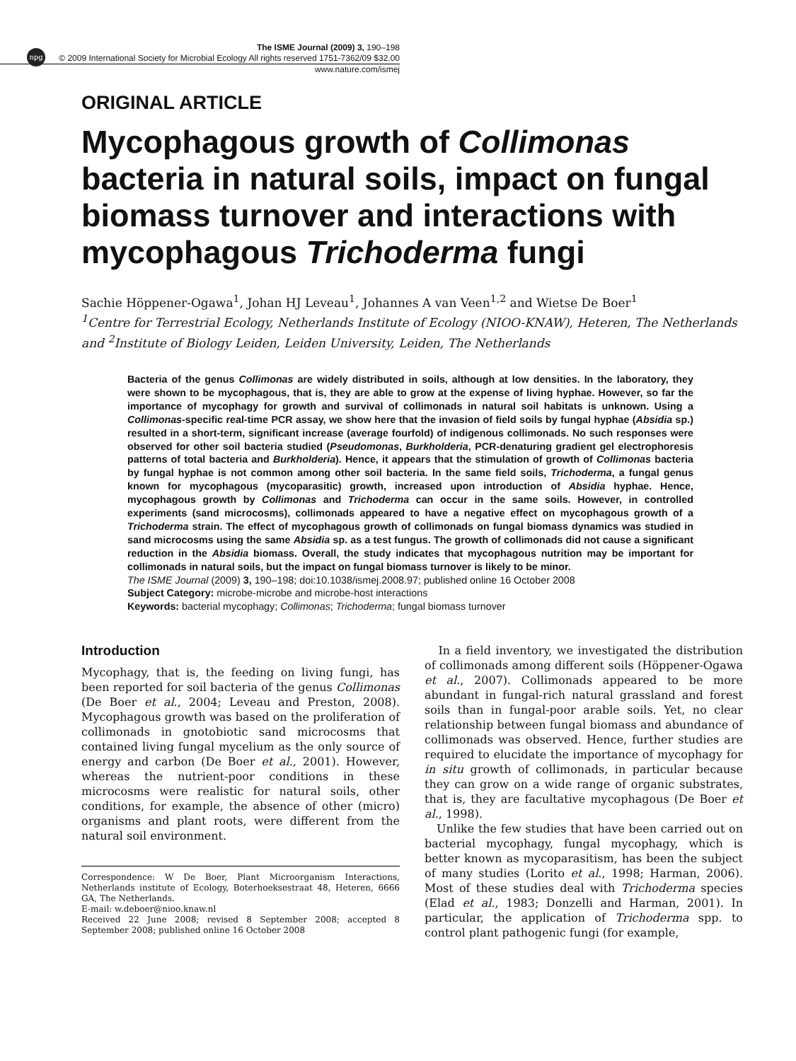npg
The ISME Journal (2009) 3, 190–198
© 2009 International Society for Microbial Ecology All rights reserved 1751-7362/09 $32.00
www.nature.com/ismej
ORIGINAL ARTICLE
Mycophagous growth of Collimonas bacteria in natural soils, impact on fungal biomass turnover and interactions with mycophagous Trichoderma fungi
Sachie Höppener-Ogawa<sup>1</sup>, Johan HJ Leveau<sup>1</sup>, Johannes A van Veen<sup>1,2</sup> and Wietse De Boer<sup>1</sup>
<sup>1</sup> Centre for Terrestrial Ecology, Netherlands Institute of Ecology (NIOO-KNAW), Heteren, The Netherlands and <sup>2</sup>Institute of Biology Leiden, Leiden University, Leiden, The Netherlands
Bacteria of the genus Collimonas are widely distributed in soils, although at low densities. In the laboratory, they were shown to be mycophagous, that is, they are able to grow at the expense of living hyphae. However, so far the importance of mycophagy for growth and survival of collimonads in natural soil habitats is unknown. Using a Collimonas-specific real-time PCR assay, we show here that the invasion of field soils by fungal hyphae (Absidia sp.) resulted in a short-term, significant increase (average fourfold) of indigenous collimonads. No such responses were observed for other soil bacteria studied (Pseudomonas, Burkholderia, PCR-denaturing gradient gel electrophoresis patterns of total bacteria and Burkholderia). Hence, it appears that the stimulation of growth of Collimonas bacteria by fungal hyphae is not common among other soil bacteria. In the same field soils, Trichoderma, a fungal genus known for mycophagous (mycoparasitic) growth, increased upon introduction of Absidia hyphae. Hence, mycophagous growth by Collimonas and Trichoderma can occur in the same soils. However, in controlled experiments (sand microcosms), collimonads appeared to have a negative effect on mycophagous growth of a Trichoderma strain. The effect of mycophagous growth of collimonads on fungal biomass dynamics was studied in sand microcosms using the same Absidia sp. as a test fungus. The growth of collimonads did not cause a significant reduction in the Absidia biomass. Overall, the study indicates that mycophagous nutrition may be important for collimonads in natural soils, but the impact on fungal biomass turnover is likely to be minor.
The ISME Journal (2009) 3, 190–198; doi:10.1038/ismej.2008.97; published online 16 October 2008
Subject Category: microbe-microbe and microbe-host interactions
Keywords: bacterial mycophagy; Collimonas; Trichoderma; fungal biomass turnover
Introduction
Mycophagy, that is, the feeding on living fungi, has been reported for soil bacteria of the genus Collimonas (De Boer et al., 2004; Leveau and Preston, 2008). Mycophagous growth was based on the proliferation of collimonads in gnotobiotic sand microcosms that contained living fungal mycelium as the only source of energy and carbon (De Boer et al., 2001). However, whereas the nutrient-poor conditions in these microcosms were realistic for natural soils, other conditions, for example, the absence of other (micro) organisms and plant roots, were different from the natural soil environment.
Correspondence: W De Boer, Plant Microorganism Interactions, Netherlands institute of Ecology, Boterhoeksestraat 48, Heteren, 6666 GA, The Netherlands.
E-mail: w.deboer@nioo.knaw.nl
Received 22 June 2008; revised 8 September 2008; accepted 8 September 2008; published online 16 October 2008
In a field inventory, we investigated the distribution of collimonads among different soils (Höppener-Ogawa et al., 2007). Collimonads appeared to be more abundant in fungal-rich natural grassland and forest soils than in fungal-poor arable soils. Yet, no clear relationship between fungal biomass and abundance of collimonads was observed. Hence, further studies are required to elucidate the importance of mycophagy for in situ growth of collimonads, in particular because they can grow on a wide range of organic substrates, that is, they are facultative mycophagous (De Boer et al., 1998).
Unlike the few studies that have been carried out on bacterial mycophagy, fungal mycophagy, which is better known as mycoparasitism, has been the subject of many studies (Lorito et al., 1998; Harman, 2006). Most of these studies deal with Trichoderma species (Elad et al., 1983; Donzelli and Harman, 2001). In particular, the application of Trichoderma spp. to control plant pathogenic fungi (for example,